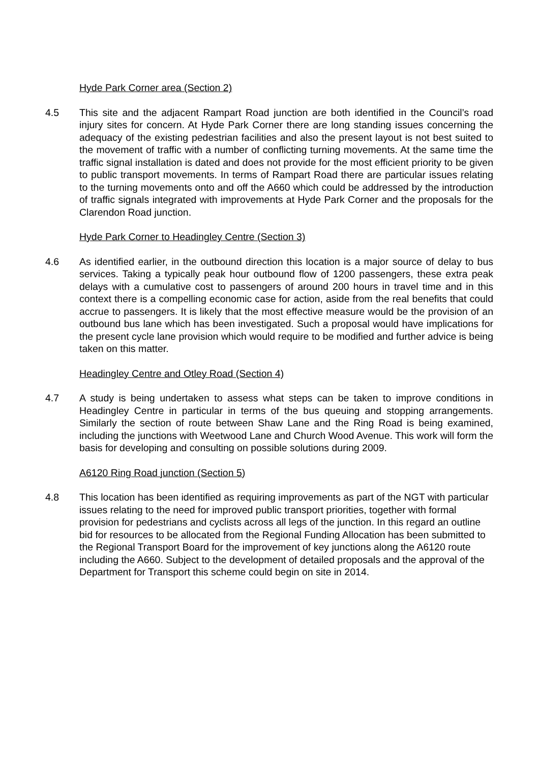Hyde Park Corner area (Section 2)
4.5 This site and the adjacent Rampart Road junction are both identified in the Council’s road injury sites for concern. At Hyde Park Corner there are long standing issues concerning the adequacy of the existing pedestrian facilities and also the present layout is not best suited to the movement of traffic with a number of conflicting turning movements. At the same time the traffic signal installation is dated and does not provide for the most efficient priority to be given to public transport movements. In terms of Rampart Road there are particular issues relating to the turning movements onto and off the A660 which could be addressed by the introduction of traffic signals integrated with improvements at Hyde Park Corner and the proposals for the Clarendon Road junction.
Hyde Park Corner to Headingley Centre (Section 3)
4.6 As identified earlier, in the outbound direction this location is a major source of delay to bus services. Taking a typically peak hour outbound flow of 1200 passengers, these extra peak delays with a cumulative cost to passengers of around 200 hours in travel time and in this context there is a compelling economic case for action, aside from the real benefits that could accrue to passengers. It is likely that the most effective measure would be the provision of an outbound bus lane which has been investigated. Such a proposal would have implications for the present cycle lane provision which would require to be modified and further advice is being taken on this matter.
Headingley Centre and Otley Road (Section 4)
4.7 A study is being undertaken to assess what steps can be taken to improve conditions in Headingley Centre in particular in terms of the bus queuing and stopping arrangements. Similarly the section of route between Shaw Lane and the Ring Road is being examined, including the junctions with Weetwood Lane and Church Wood Avenue. This work will form the basis for developing and consulting on possible solutions during 2009.
A6120 Ring Road junction (Section 5)
4.8 This location has been identified as requiring improvements as part of the NGT with particular issues relating to the need for improved public transport priorities, together with formal provision for pedestrians and cyclists across all legs of the junction. In this regard an outline bid for resources to be allocated from the Regional Funding Allocation has been submitted to the Regional Transport Board for the improvement of key junctions along the A6120 route including the A660. Subject to the development of detailed proposals and the approval of the Department for Transport this scheme could begin on site in 2014.